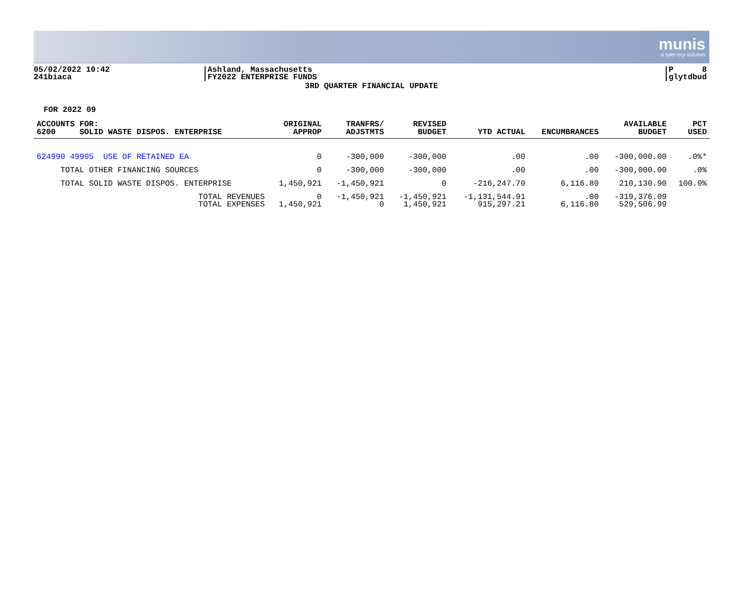munis
a tyler erp solution
05/02/2022 10:42
241biaca
Ashland, Massachusetts
FY2022 ENTERPRISE FUNDS
P 8
glytdbud
3RD QUARTER FINANCIAL UPDATE
FOR 2022 09
| ACCOUNTS FOR: 6200 SOLID WASTE DISPOS. ENTERPRISE | ORIGINAL APPROP | TRANFRS/ ADJSTMTS | REVISED BUDGET | YTD ACTUAL | ENCUMBRANCES | AVAILABLE BUDGET | PCT USED |
| --- | --- | --- | --- | --- | --- | --- | --- |
| 624990 49905 USE OF RETAINED EA | 0 | -300,000 | -300,000 | .00 | .00 | -300,000.00 | .0%* |
| TOTAL OTHER FINANCING SOURCES | 0 | -300,000 | -300,000 | .00 | .00 | -300,000.00 | .0% |
| TOTAL SOLID WASTE DISPOS. ENTERPRISE | 1,450,921 | -1,450,921 | 0 | -216,247.70 | 6,116.80 | 210,130.90 | 100.0% |
| TOTAL REVENUES TOTAL EXPENSES | 0 1,450,921 | -1,450,921 0 | -1,450,921 1,450,921 | -1,131,544.91 915,297.21 | .00 6,116.80 | -319,376.09 529,506.99 | |